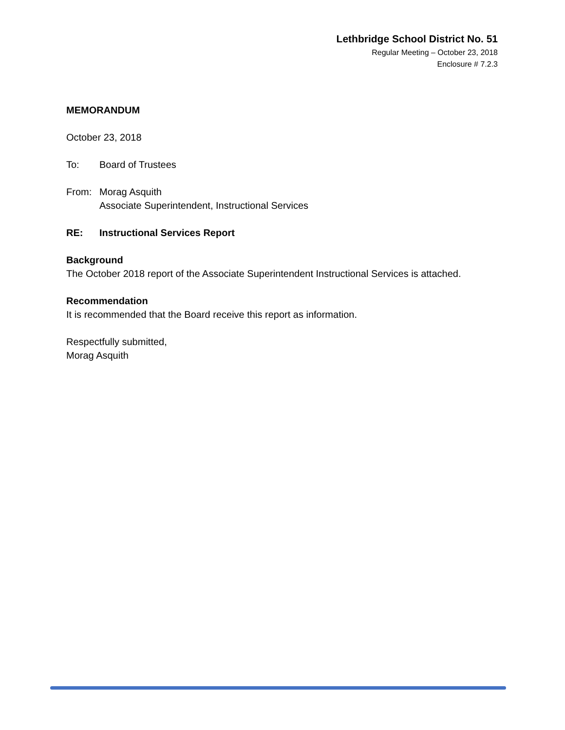Lethbridge School District No. 51
Regular Meeting – October 23, 2018
Enclosure # 7.2.3
MEMORANDUM
October 23, 2018
To: Board of Trustees
From: Morag Asquith
Associate Superintendent, Instructional Services
RE: Instructional Services Report
Background
The October 2018 report of the Associate Superintendent Instructional Services is attached.
Recommendation
It is recommended that the Board receive this report as information.
Respectfully submitted,
Morag Asquith